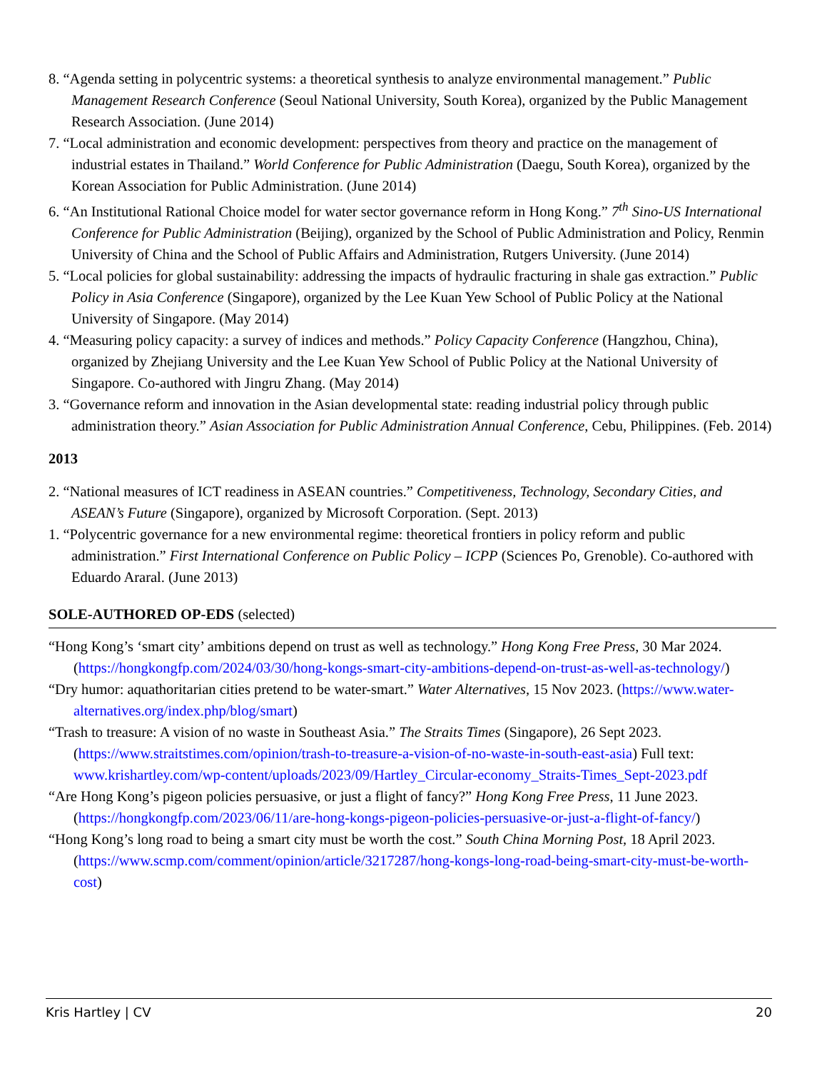8. “Agenda setting in polycentric systems: a theoretical synthesis to analyze environmental management.” Public Management Research Conference (Seoul National University, South Korea), organized by the Public Management Research Association. (June 2014)
7. “Local administration and economic development: perspectives from theory and practice on the management of industrial estates in Thailand.” World Conference for Public Administration (Daegu, South Korea), organized by the Korean Association for Public Administration. (June 2014)
6. “An Institutional Rational Choice model for water sector governance reform in Hong Kong.” 7<sup>th</sup> Sino-US International Conference for Public Administration (Beijing), organized by the School of Public Administration and Policy, Renmin University of China and the School of Public Affairs and Administration, Rutgers University. (June 2014)
5. “Local policies for global sustainability: addressing the impacts of hydraulic fracturing in shale gas extraction.” Public Policy in Asia Conference (Singapore), organized by the Lee Kuan Yew School of Public Policy at the National University of Singapore. (May 2014)
4. “Measuring policy capacity: a survey of indices and methods.” Policy Capacity Conference (Hangzhou, China), organized by Zhejiang University and the Lee Kuan Yew School of Public Policy at the National University of Singapore. Co-authored with Jingru Zhang. (May 2014)
3. “Governance reform and innovation in the Asian developmental state: reading industrial policy through public administration theory.” Asian Association for Public Administration Annual Conference, Cebu, Philippines. (Feb. 2014)
2013
2. “National measures of ICT readiness in ASEAN countries.” Competitiveness, Technology, Secondary Cities, and ASEAN’s Future (Singapore), organized by Microsoft Corporation. (Sept. 2013)
1. “Polycentric governance for a new environmental regime: theoretical frontiers in policy reform and public administration.” First International Conference on Public Policy – ICPP (Sciences Po, Grenoble). Co-authored with Eduardo Araral. (June 2013)
SOLE-AUTHORED OP-EDS (selected)
“Hong Kong’s ‘smart city’ ambitions depend on trust as well as technology.” Hong Kong Free Press, 30 Mar 2024. (https://hongkongfp.com/2024/03/30/hong-kongs-smart-city-ambitions-depend-on-trust-as-well-as-technology/)
“Dry humor: aquathoritarian cities pretend to be water-smart.” Water Alternatives, 15 Nov 2023. (https://www.water-alternatives.org/index.php/blog/smart)
“Trash to treasure: A vision of no waste in Southeast Asia.” The Straits Times (Singapore), 26 Sept 2023. (https://www.straitstimes.com/opinion/trash-to-treasure-a-vision-of-no-waste-in-south-east-asia) Full text: www.krishartley.com/wp-content/uploads/2023/09/Hartley_Circular-economy_Straits-Times_Sept-2023.pdf
“Are Hong Kong’s pigeon policies persuasive, or just a flight of fancy?” Hong Kong Free Press, 11 June 2023. (https://hongkongfp.com/2023/06/11/are-hong-kongs-pigeon-policies-persuasive-or-just-a-flight-of-fancy/)
“Hong Kong’s long road to being a smart city must be worth the cost.” South China Morning Post, 18 April 2023. (https://www.scmp.com/comment/opinion/article/3217287/hong-kongs-long-road-being-smart-city-must-be-worth-cost)
Kris Hartley | CV 20